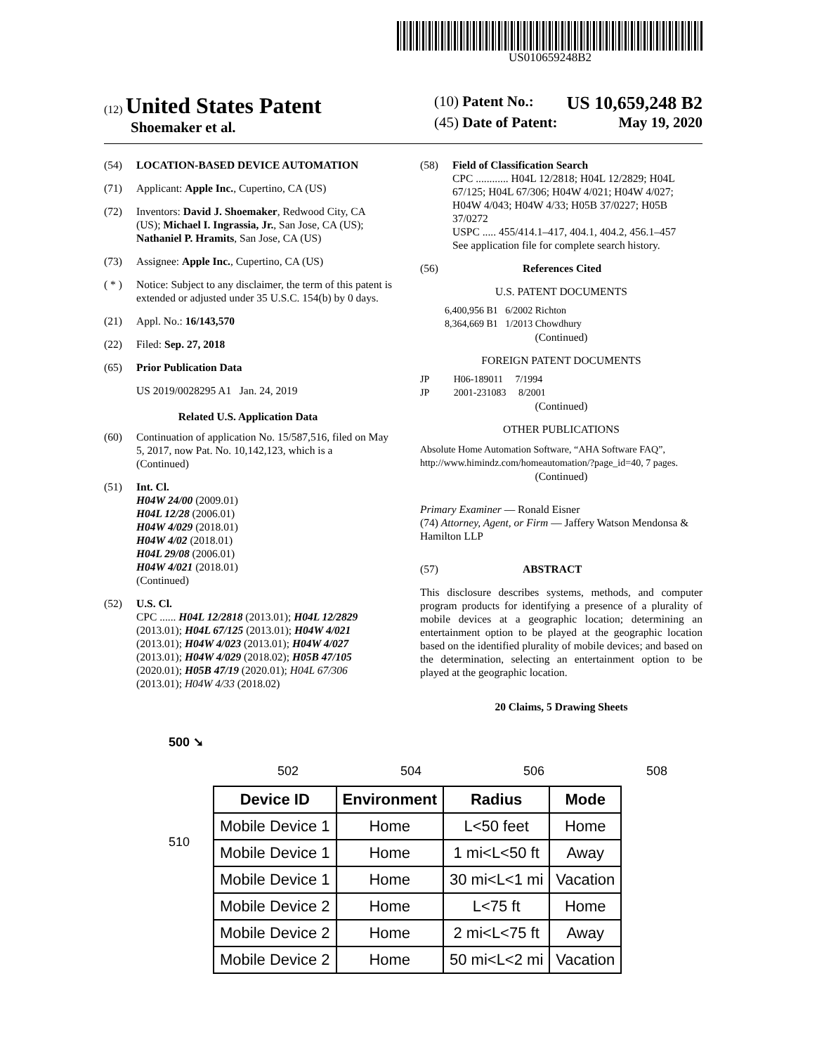US010659248B2
(12) United States Patent
Shoemaker et al.
(10) Patent No.: US 10,659,248 B2
(45) Date of Patent: May 19, 2020
(54) LOCATION-BASED DEVICE AUTOMATION
(71) Applicant: Apple Inc., Cupertino, CA (US)
(72) Inventors: David J. Shoemaker, Redwood City, CA (US); Michael I. Ingrassia, Jr., San Jose, CA (US); Nathaniel P. Hramits, San Jose, CA (US)
(73) Assignee: Apple Inc., Cupertino, CA (US)
( * ) Notice: Subject to any disclaimer, the term of this patent is extended or adjusted under 35 U.S.C. 154(b) by 0 days.
(21) Appl. No.: 16/143,570
(22) Filed: Sep. 27, 2018
(65) Prior Publication Data
US 2019/0028295 A1 Jan. 24, 2019
Related U.S. Application Data
(60) Continuation of application No. 15/587,516, filed on May 5, 2017, now Pat. No. 10,142,123, which is a
(Continued)
(51) Int. Cl.
H04W 24/00 (2009.01)
H04L 12/28 (2006.01)
H04W 4/029 (2018.01)
H04W 4/02 (2018.01)
H04L 29/08 (2006.01)
H04W 4/021 (2018.01)
(Continued)
(52) U.S. Cl.
CPC ...... H04L 12/2818 (2013.01); H04L 12/2829 (2013.01); H04L 67/125 (2013.01); H04W 4/021 (2013.01); H04W 4/023 (2013.01); H04W 4/027 (2013.01); H04W 4/029 (2018.02); H05B 47/105 (2020.01); H05B 47/19 (2020.01); H04L 67/306 (2013.01); H04W 4/33 (2018.02)
(58) Field of Classification Search
CPC ............ H04L 12/2818; H04L 12/2829; H04L 67/125; H04L 67/306; H04W 4/021; H04W 4/027; H04W 4/043; H04W 4/33; H05B 37/0227; H05B 37/0272
USPC ..... 455/414.1–417, 404.1, 404.2, 456.1–457
See application file for complete search history.
(56) References Cited
U.S. PATENT DOCUMENTS
6,400,956 B1 6/2002 Richton
8,364,669 B1 1/2013 Chowdhury
(Continued)
FOREIGN PATENT DOCUMENTS
JP H06-189011 7/1994
JP 2001-231083 8/2001
(Continued)
OTHER PUBLICATIONS
Absolute Home Automation Software, “AHA Software FAQ”, http://www.himindz.com/homeautomation/?page_id=40, 7 pages.
(Continued)
Primary Examiner — Ronald Eisner
(74) Attorney, Agent, or Firm — Jaffery Watson Mendonsa & Hamilton LLP
(57) ABSTRACT
This disclosure describes systems, methods, and computer program products for identifying a presence of a plurality of mobile devices at a geographic location; determining an entertainment option to be played at the geographic location based on the identified plurality of mobile devices; and based on the determination, selecting an entertainment option to be played at the geographic location.
20 Claims, 5 Drawing Sheets
500 ➘
502 504 506 508
510
| Device ID | Environment | Radius | Mode |
| --- | --- | --- | --- |
| Mobile Device 1 | Home | L<50 feet | Home |
| Mobile Device 1 | Home | 1 mi<L<50 ft | Away |
| Mobile Device 1 | Home | 30 mi<L<1 mi | Vacation |
| Mobile Device 2 | Home | L<75 ft | Home |
| Mobile Device 2 | Home | 2 mi<L<75 ft | Away |
| Mobile Device 2 | Home | 50 mi<L<2 mi | Vacation |